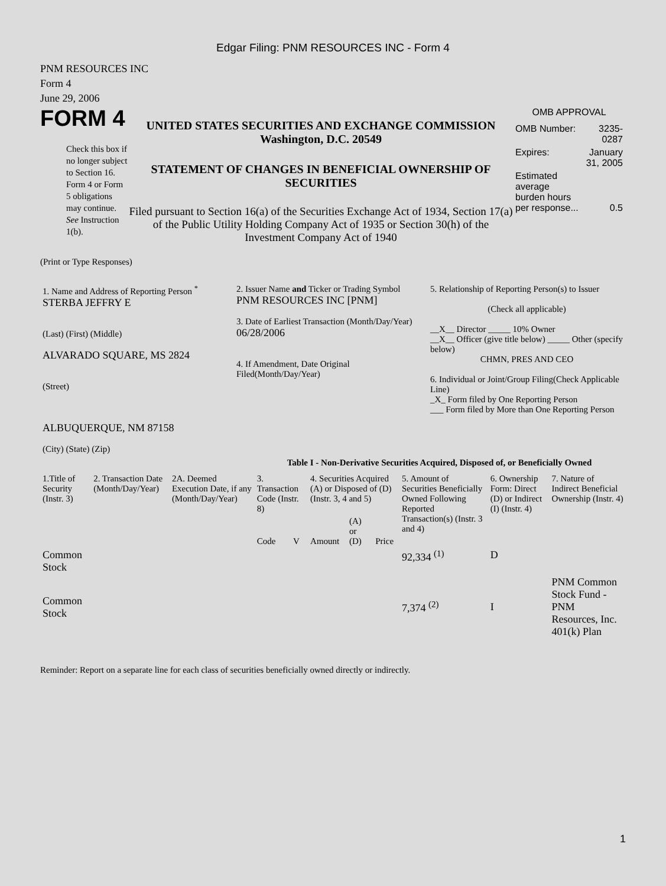Edgar Filing: PNM RESOURCES INC - Form 4
PNM RESOURCES INC
Form 4
June 29, 2006
FORM 4
Check this box if no longer subject to Section 16. Form 4 or Form 5 obligations may continue. See Instruction 1(b).
UNITED STATES SECURITIES AND EXCHANGE COMMISSION
Washington, D.C. 20549
STATEMENT OF CHANGES IN BENEFICIAL OWNERSHIP OF SECURITIES
Filed pursuant to Section 16(a) of the Securities Exchange Act of 1934, Section 17(a) of the Public Utility Holding Company Act of 1935 or Section 30(h) of the Investment Company Act of 1940
OMB APPROVAL
| OMB Number: | 3235-0287 |
| Expires: | January 31, 2005 |
| Estimated average burden hours per response... | 0.5 |
(Print or Type Responses)
| 1. Name and Address of Reporting Person <sup>*</sup> STERBA JEFFRY E (Last) (First) (Middle) ALVARADO SQUARE, MS 2824 (Street) ALBUQUERQUE, NM 87158 (City) (State) (Zip) | 2. Issuer Name and Ticker or Trading Symbol PNM RESOURCES INC [PNM] 3. Date of Earliest Transaction (Month/Day/Year) 06/28/2006 4. If Amendment, Date Original Filed(Month/Day/Year) | 5. Relationship of Reporting Person(s) to Issuer (Check all applicable) __X__ Director _____ 10% Owner __X__ Officer (give title below) _____ Other (specify below) CHMN, PRES AND CEO 6. Individual or Joint/Group Filing(Check Applicable Line) _X_ Form filed by One Reporting Person ___ Form filed by More than One Reporting Person |
Table I - Non-Derivative Securities Acquired, Disposed of, or Beneficially Owned
| 1.Title of Security (Instr. 3) | 2. Transaction Date (Month/Day/Year) | 2A. Deemed Execution Date, if any (Month/Day/Year) | 3. Transaction Code (Instr. 8) | | 4. Securities Acquired (A) or Disposed of (D) (Instr. 3, 4 and 5) | | | 5. Amount of Securities Beneficially Owned Following Reported Transaction(s) (Instr. 3 and 4) | 6. Ownership Form: Direct (D) or Indirect (I) (Instr. 4) | 7. Nature of Indirect Beneficial Ownership (Instr. 4) |
| --- | --- | --- | --- | --- | --- | --- | --- | --- | --- | --- |
| | | | Code | V | Amount | (A) or (D) | Price | | | |
| Common Stock | | | | | | | | 92,334 <sup>(1)</sup> | D | |
| Common Stock | | | | | | | | 7,374 <sup>(2)</sup> | I | PNM Common Stock Fund - PNM Resources, Inc. 401(k) Plan |
Reminder: Report on a separate line for each class of securities beneficially owned directly or indirectly.
1